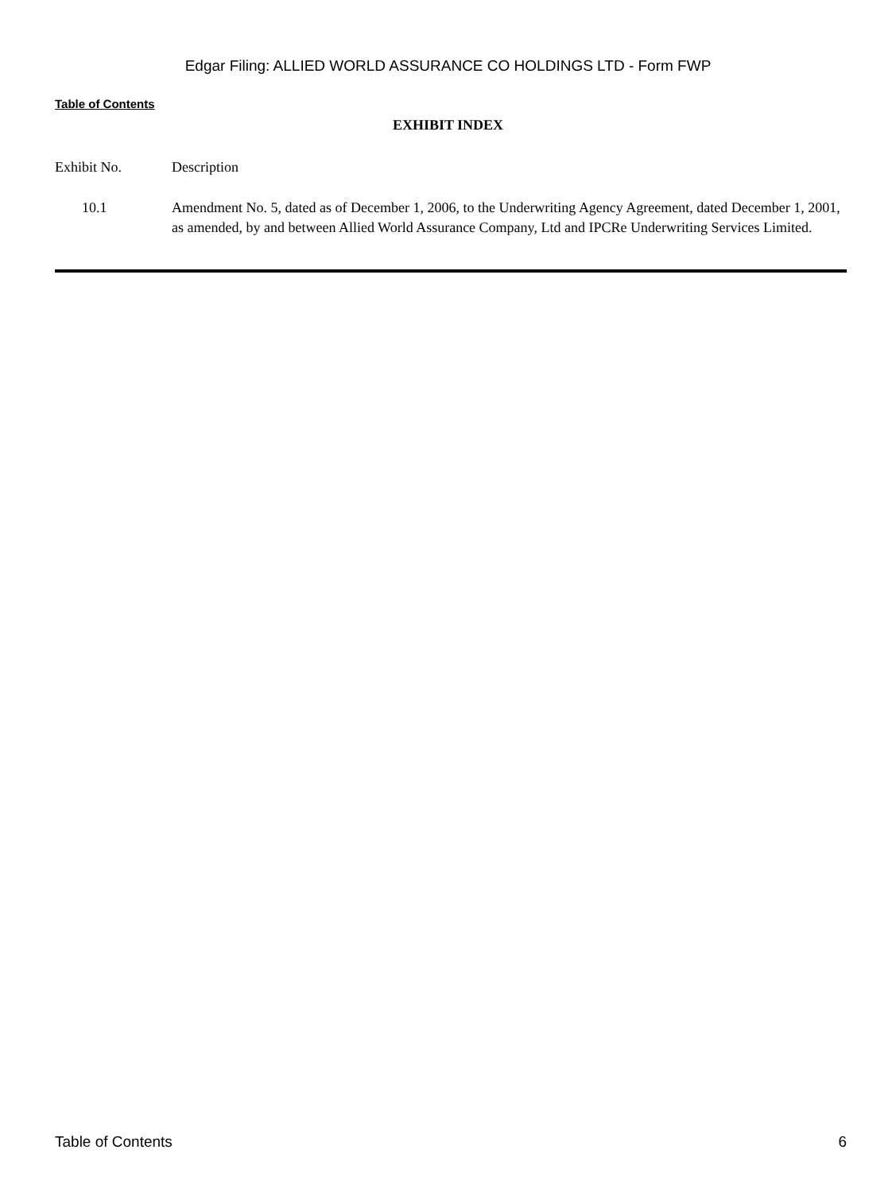Edgar Filing: ALLIED WORLD ASSURANCE CO HOLDINGS LTD - Form FWP
Table of Contents
EXHIBIT INDEX
| Exhibit No. | Description |
| --- | --- |
| 10.1 | Amendment No. 5, dated as of December 1, 2006, to the Underwriting Agency Agreement, dated December 1, 2001, as amended, by and between Allied World Assurance Company, Ltd and IPCRe Underwriting Services Limited. |
Table of Contents 6